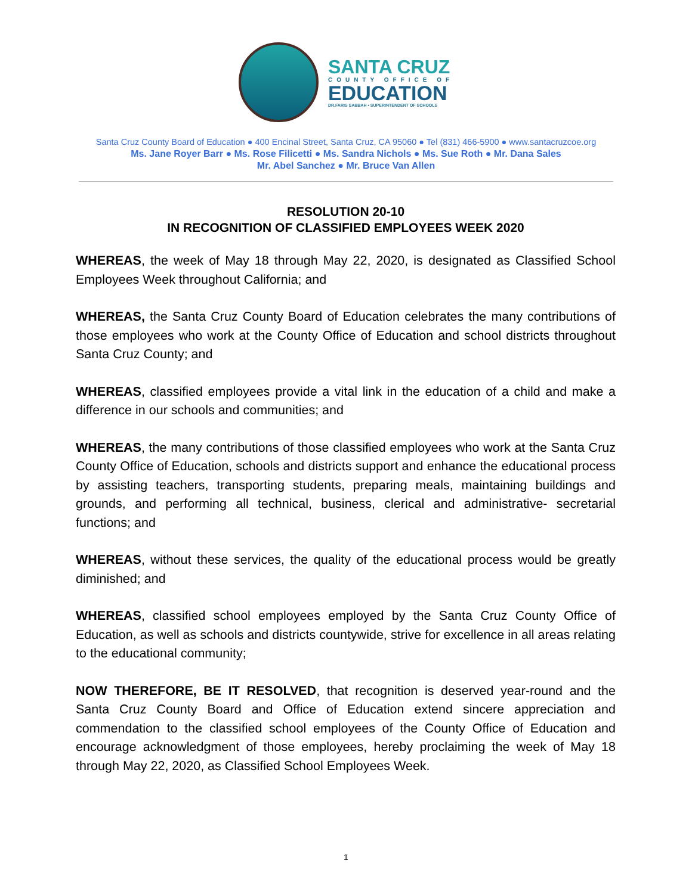SANTA CRUZ
COUNTY OFFICE OF
EDUCATION
DR.FARIS SABBAH • SUPERINTENDENT OF SCHOOLS
Santa Cruz County Board of Education ● 400 Encinal Street, Santa Cruz, CA 95060 ● Tel (831) 466-5900 ● www.santacruzcoe.org
Ms. Jane Royer Barr ● Ms. Rose Filicetti ● Ms. Sandra Nichols ● Ms. Sue Roth ● Mr. Dana Sales
Mr. Abel Sanchez ● Mr. Bruce Van Allen
RESOLUTION 20-10
IN RECOGNITION OF CLASSIFIED EMPLOYEES WEEK 2020
WHEREAS, the week of May 18 through May 22, 2020, is designated as Classified School Employees Week throughout California; and
WHEREAS, the Santa Cruz County Board of Education celebrates the many contributions of those employees who work at the County Office of Education and school districts throughout Santa Cruz County; and
WHEREAS, classified employees provide a vital link in the education of a child and make a difference in our schools and communities; and
WHEREAS, the many contributions of those classified employees who work at the Santa Cruz County Office of Education, schools and districts support and enhance the educational process by assisting teachers, transporting students, preparing meals, maintaining buildings and grounds, and performing all technical, business, clerical and administrative- secretarial functions; and
WHEREAS, without these services, the quality of the educational process would be greatly diminished; and
WHEREAS, classified school employees employed by the Santa Cruz County Office of Education, as well as schools and districts countywide, strive for excellence in all areas relating to the educational community;
NOW THEREFORE, BE IT RESOLVED, that recognition is deserved year-round and the Santa Cruz County Board and Office of Education extend sincere appreciation and commendation to the classified school employees of the County Office of Education and encourage acknowledgment of those employees, hereby proclaiming the week of May 18 through May 22, 2020, as Classified School Employees Week.
1